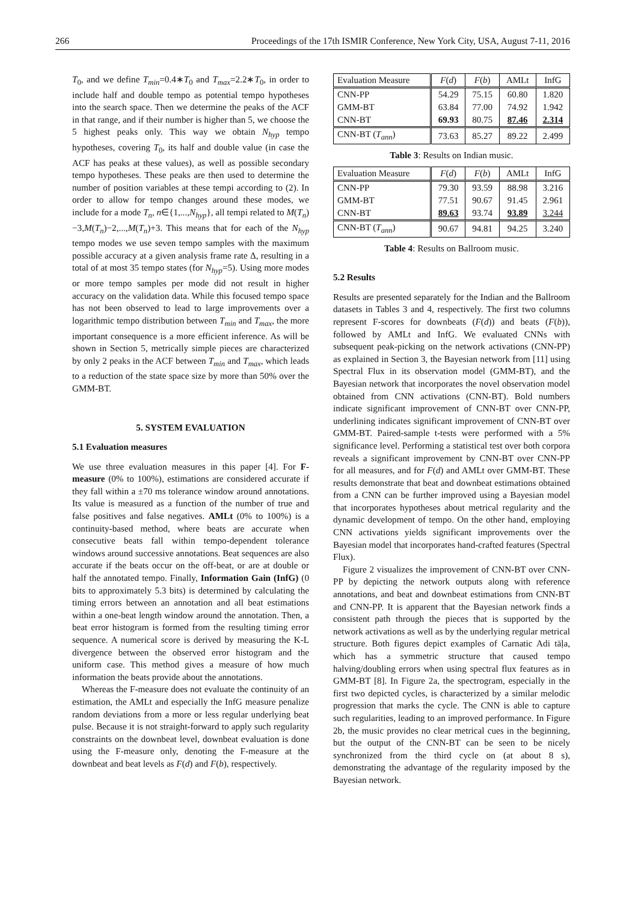266 Proceedings of the 17th ISMIR Conference, New York City, USA, August 7-11, 2016
T<sub>0</sub>, and we define T<sub>min</sub>=0.4∗T<sub>0</sub> and T<sub>max</sub>=2.2∗T<sub>0</sub>, in order to include half and double tempo as potential tempo hypotheses into the search space. Then we determine the peaks of the ACF in that range, and if their number is higher than 5, we choose the 5 highest peaks only. This way we obtain N<sub>hyp</sub> tempo hypotheses, covering T<sub>0</sub>, its half and double value (in case the ACF has peaks at these values), as well as possible secondary tempo hypotheses. These peaks are then used to determine the number of position variables at these tempi according to (2). In order to allow for tempo changes around these modes, we include for a mode T<sub>n</sub>, n∈{1,...,N<sub>hyp</sub>}, all tempi related to M(T<sub>n</sub>)−3,M(T<sub>n</sub>)−2,...,M(T<sub>n</sub>)+3. This means that for each of the N<sub>hyp</sub> tempo modes we use seven tempo samples with the maximum possible accuracy at a given analysis frame rate Δ, resulting in a total of at most 35 tempo states (for N<sub>hyp</sub>=5). Using more modes or more tempo samples per mode did not result in higher accuracy on the validation data. While this focused tempo space has not been observed to lead to large improvements over a logarithmic tempo distribution between T<sub>min</sub> and T<sub>max</sub>, the more important consequence is a more efficient inference. As will be shown in Section 5, metrically simple pieces are characterized by only 2 peaks in the ACF between T<sub>min</sub> and T<sub>max</sub>, which leads to a reduction of the state space size by more than 50% over the GMM-BT.
5. SYSTEM EVALUATION
5.1 Evaluation measures
We use three evaluation measures in this paper [4]. For F-measure (0% to 100%), estimations are considered accurate if they fall within a ±70 ms tolerance window around annotations. Its value is measured as a function of the number of true and false positives and false negatives. AMLt (0% to 100%) is a continuity-based method, where beats are accurate when consecutive beats fall within tempo-dependent tolerance windows around successive annotations. Beat sequences are also accurate if the beats occur on the off-beat, or are at double or half the annotated tempo. Finally, Information Gain (InfG) (0 bits to approximately 5.3 bits) is determined by calculating the timing errors between an annotation and all beat estimations within a one-beat length window around the annotation. Then, a beat error histogram is formed from the resulting timing error sequence. A numerical score is derived by measuring the K-L divergence between the observed error histogram and the uniform case. This method gives a measure of how much information the beats provide about the annotations.
Whereas the F-measure does not evaluate the continuity of an estimation, the AMLt and especially the InfG measure penalize random deviations from a more or less regular underlying beat pulse. Because it is not straight-forward to apply such regularity constraints on the downbeat level, downbeat evaluation is done using the F-measure only, denoting the F-measure at the downbeat and beat levels as F(d) and F(b), respectively.
| Evaluation Measure | F ( d ) | F ( b ) | AMLt | InfG |
| --- | --- | --- | --- | --- |
| CNN-PP | 54.29 | 75.15 | 60.80 | 1.820 |
| GMM-BT | 63.84 | 77.00 | 74.92 | 1.942 |
| CNN-BT | 69.93 | 80.75 | 87.46 | 2.314 |
| CNN-BT ( T<sub>ann</sub> ) | 73.63 | 85.27 | 89.22 | 2.499 |
Table 3: Results on Indian music.
| Evaluation Measure | F ( d ) | F ( b ) | AMLt | InfG |
| --- | --- | --- | --- | --- |
| CNN-PP | 79.30 | 93.59 | 88.98 | 3.216 |
| GMM-BT | 77.51 | 90.67 | 91.45 | 2.961 |
| CNN-BT | 89.63 | 93.74 | 93.89 | 3.244 |
| CNN-BT ( T<sub>ann</sub> ) | 90.67 | 94.81 | 94.25 | 3.240 |
Table 4: Results on Ballroom music.
5.2 Results
Results are presented separately for the Indian and the Ballroom datasets in Tables 3 and 4, respectively. The first two columns represent F-scores for downbeats (F(d)) and beats (F(b)), followed by AMLt and InfG. We evaluated CNNs with subsequent peak-picking on the network activations (CNN-PP) as explained in Section 3, the Bayesian network from [11] using Spectral Flux in its observation model (GMM-BT), and the Bayesian network that incorporates the novel observation model obtained from CNN activations (CNN-BT). Bold numbers indicate significant improvement of CNN-BT over CNN-PP, underlining indicates significant improvement of CNN-BT over GMM-BT. Paired-sample t-tests were performed with a 5% significance level. Performing a statistical test over both corpora reveals a significant improvement by CNN-BT over CNN-PP for all measures, and for F(d) and AMLt over GMM-BT. These results demonstrate that beat and downbeat estimations obtained from a CNN can be further improved using a Bayesian model that incorporates hypotheses about metrical regularity and the dynamic development of tempo. On the other hand, employing CNN activations yields significant improvements over the Bayesian model that incorporates hand-crafted features (Spectral Flux).
Figure 2 visualizes the improvement of CNN-BT over CNN-PP by depicting the network outputs along with reference annotations, and beat and downbeat estimations from CNN-BT and CNN-PP. It is apparent that the Bayesian network finds a consistent path through the pieces that is supported by the network activations as well as by the underlying regular metrical structure. Both figures depict examples of Carnatic Adi tāḷa, which has a symmetric structure that caused tempo halving/doubling errors when using spectral flux features as in GMM-BT [8]. In Figure 2a, the spectrogram, especially in the first two depicted cycles, is characterized by a similar melodic progression that marks the cycle. The CNN is able to capture such regularities, leading to an improved performance. In Figure 2b, the music provides no clear metrical cues in the beginning, but the output of the CNN-BT can be seen to be nicely synchronized from the third cycle on (at about 8 s), demonstrating the advantage of the regularity imposed by the Bayesian network.